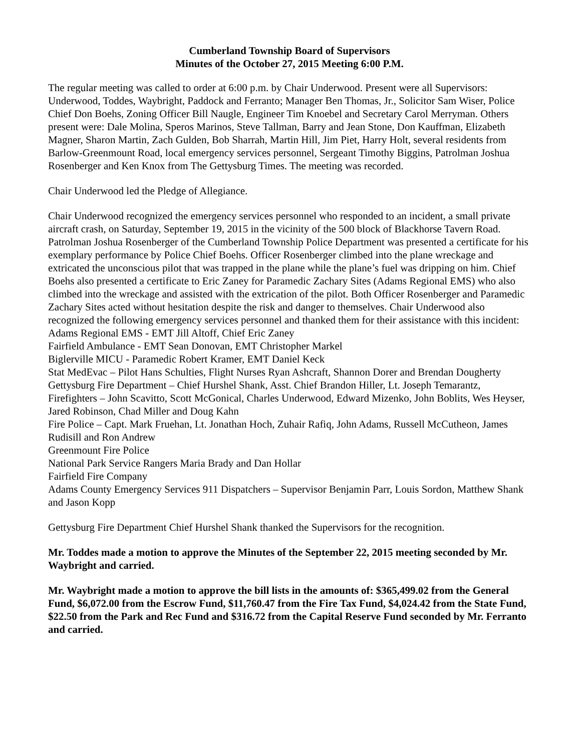Cumberland Township Board of Supervisors
Minutes of the October 27, 2015 Meeting 6:00 P.M.
The regular meeting was called to order at 6:00 p.m. by Chair Underwood. Present were all Supervisors: Underwood, Toddes, Waybright, Paddock and Ferranto; Manager Ben Thomas, Jr., Solicitor Sam Wiser, Police Chief Don Boehs, Zoning Officer Bill Naugle, Engineer Tim Knoebel and Secretary Carol Merryman. Others present were: Dale Molina, Speros Marinos, Steve Tallman, Barry and Jean Stone, Don Kauffman, Elizabeth Magner, Sharon Martin, Zach Gulden, Bob Sharrah, Martin Hill, Jim Piet, Harry Holt, several residents from Barlow-Greenmount Road, local emergency services personnel, Sergeant Timothy Biggins, Patrolman Joshua Rosenberger and Ken Knox from The Gettysburg Times. The meeting was recorded.
Chair Underwood led the Pledge of Allegiance.
Chair Underwood recognized the emergency services personnel who responded to an incident, a small private aircraft crash, on Saturday, September 19, 2015 in the vicinity of the 500 block of Blackhorse Tavern Road. Patrolman Joshua Rosenberger of the Cumberland Township Police Department was presented a certificate for his exemplary performance by Police Chief Boehs. Officer Rosenberger climbed into the plane wreckage and extricated the unconscious pilot that was trapped in the plane while the plane’s fuel was dripping on him. Chief Boehs also presented a certificate to Eric Zaney for Paramedic Zachary Sites (Adams Regional EMS) who also climbed into the wreckage and assisted with the extrication of the pilot. Both Officer Rosenberger and Paramedic Zachary Sites acted without hesitation despite the risk and danger to themselves. Chair Underwood also recognized the following emergency services personnel and thanked them for their assistance with this incident:
Adams Regional EMS - EMT Jill Altoff, Chief Eric Zaney
Fairfield Ambulance - EMT Sean Donovan, EMT Christopher Markel
Biglerville MICU - Paramedic Robert Kramer, EMT Daniel Keck
Stat MedEvac – Pilot Hans Schulties, Flight Nurses Ryan Ashcraft, Shannon Dorer and Brendan Dougherty
Gettysburg Fire Department – Chief Hurshel Shank, Asst. Chief Brandon Hiller, Lt. Joseph Temarantz, Firefighters – John Scavitto, Scott McGonical, Charles Underwood, Edward Mizenko, John Boblits, Wes Heyser, Jared Robinson, Chad Miller and Doug Kahn
Fire Police – Capt. Mark Fruehan, Lt. Jonathan Hoch, Zuhair Rafiq, John Adams, Russell McCutheon, James Rudisill and Ron Andrew
Greenmount Fire Police
National Park Service Rangers Maria Brady and Dan Hollar
Fairfield Fire Company
Adams County Emergency Services 911 Dispatchers – Supervisor Benjamin Parr, Louis Sordon, Matthew Shank and Jason Kopp
Gettysburg Fire Department Chief Hurshel Shank thanked the Supervisors for the recognition.
Mr. Toddes made a motion to approve the Minutes of the September 22, 2015 meeting seconded by Mr. Waybright and carried.
Mr. Waybright made a motion to approve the bill lists in the amounts of: $365,499.02 from the General Fund, $6,072.00 from the Escrow Fund, $11,760.47 from the Fire Tax Fund, $4,024.42 from the State Fund, $22.50 from the Park and Rec Fund and $316.72 from the Capital Reserve Fund seconded by Mr. Ferranto and carried.